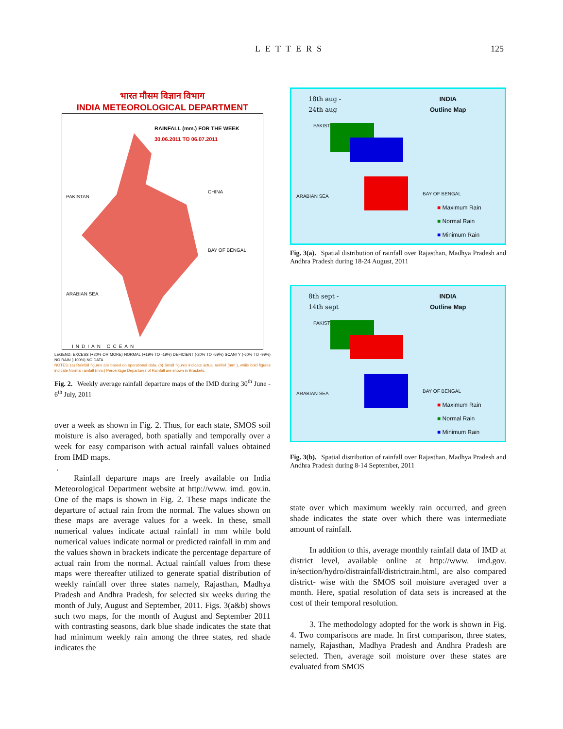LETTERS 125
भारत मौसम विज्ञान विभाग
INDIA METEOROLOGICAL DEPARTMENT
RAINFALL (mm.) FOR THE WEEK
30.06.2011 TO 06.07.2011
PAKISTAN
CHINA
BAY OF BENGAL
ARABIAN SEA
INDIAN OCEAN
LEGEND: EXCESS (+20% OR MORE) NORMAL (+19% TO -19%) DEFICIENT (-20% TO -59%) SCANTY (-60% TO -99%) NO RAIN (-100%) NO DATA
NOTES: (a) Rainfall figures are based on operational data. (b) Small figures indicate actual rainfall (mm.), while bold figures indicate Normal rainfall (mm.) Percentage Departures of Rainfall are shown in Brackets.
Fig. 2. Weekly average rainfall departure maps of the IMD during 30<sup>th</sup> June - 6<sup>th</sup> July, 2011
over a week as shown in Fig. 2. Thus, for each state, SMOS soil moisture is also averaged, both spatially and temporally over a week for easy comparison with actual rainfall values obtained from IMD maps.
.
Rainfall departure maps are freely available on India Meteorological Department website at http://www. imd. gov.in. One of the maps is shown in Fig. 2. These maps indicate the departure of actual rain from the normal. The values shown on these maps are average values for a week. In these, small numerical values indicate actual rainfall in mm while bold numerical values indicate normal or predicted rainfall in mm and the values shown in brackets indicate the percentage departure of actual rain from the normal. Actual rainfall values from these maps were thereafter utilized to generate spatial distribution of weekly rainfall over three states namely, Rajasthan, Madhya Pradesh and Andhra Pradesh, for selected six weeks during the month of July, August and September, 2011. Figs. 3(a&b) shows such two maps, for the month of August and September 2011 with contrasting seasons, dark blue shade indicates the state that had minimum weekly rain among the three states, red shade indicates the
18th aug -
24th aug
INDIA
Outline Map
PAKISTAN
ARABIAN SEA BAY OF BENGAL
■ Maximum Rain
■ Normal Rain
■ Minimum Rain
Fig. 3(a). Spatial distribution of rainfall over Rajasthan, Madhya Pradesh and Andhra Pradesh during 18-24 August, 2011
8th sept -
14th sept
INDIA
Outline Map
PAKISTAN
ARABIAN SEA BAY OF BENGAL
■ Maximum Rain
■ Normal Rain
■ Minimum Rain
Fig. 3(b). Spatial distribution of rainfall over Rajasthan, Madhya Pradesh and Andhra Pradesh during 8-14 September, 2011
state over which maximum weekly rain occurred, and green shade indicates the state over which there was intermediate amount of rainfall.
In addition to this, average monthly rainfall data of IMD at district level, available online at http://www. imd.gov. in/section/hydro/distrainfall/districtrain.html, are also compared district- wise with the SMOS soil moisture averaged over a month. Here, spatial resolution of data sets is increased at the cost of their temporal resolution.
3. The methodology adopted for the work is shown in Fig. 4. Two comparisons are made. In first comparison, three states, namely, Rajasthan, Madhya Pradesh and Andhra Pradesh are selected. Then, average soil moisture over these states are evaluated from SMOS